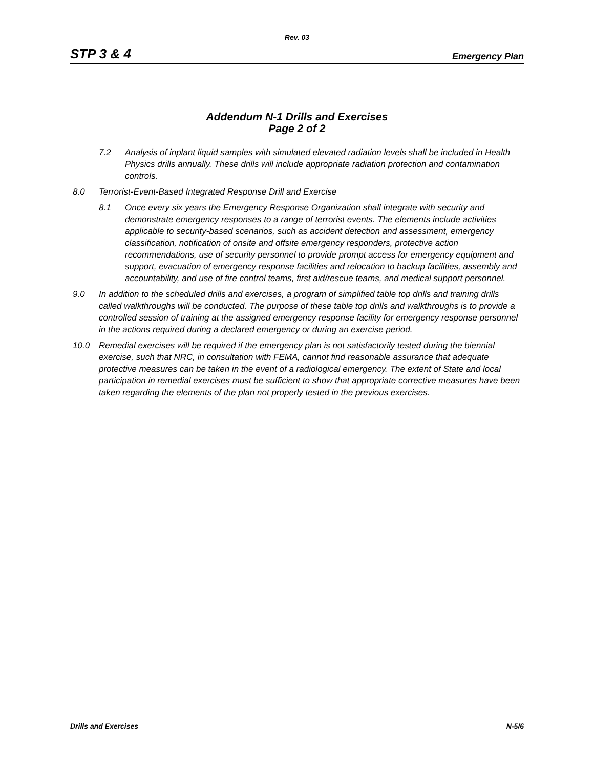Rev. 03
STP 3 & 4 Emergency Plan
Addendum N-1 Drills and Exercises
Page 2 of 2
7.2 Analysis of inplant liquid samples with simulated elevated radiation levels shall be included in Health Physics drills annually. These drills will include appropriate radiation protection and contamination controls.
8.0 Terrorist-Event-Based Integrated Response Drill and Exercise
8.1 Once every six years the Emergency Response Organization shall integrate with security and demonstrate emergency responses to a range of terrorist events. The elements include activities applicable to security-based scenarios, such as accident detection and assessment, emergency classification, notification of onsite and offsite emergency responders, protective action recommendations, use of security personnel to provide prompt access for emergency equipment and support, evacuation of emergency response facilities and relocation to backup facilities, assembly and accountability, and use of fire control teams, first aid/rescue teams, and medical support personnel.
9.0 In addition to the scheduled drills and exercises, a program of simplified table top drills and training drills called walkthroughs will be conducted. The purpose of these table top drills and walkthroughs is to provide a controlled session of training at the assigned emergency response facility for emergency response personnel in the actions required during a declared emergency or during an exercise period.
10.0 Remedial exercises will be required if the emergency plan is not satisfactorily tested during the biennial exercise, such that NRC, in consultation with FEMA, cannot find reasonable assurance that adequate protective measures can be taken in the event of a radiological emergency. The extent of State and local participation in remedial exercises must be sufficient to show that appropriate corrective measures have been taken regarding the elements of the plan not properly tested in the previous exercises.
Drills and Exercises N-5/6